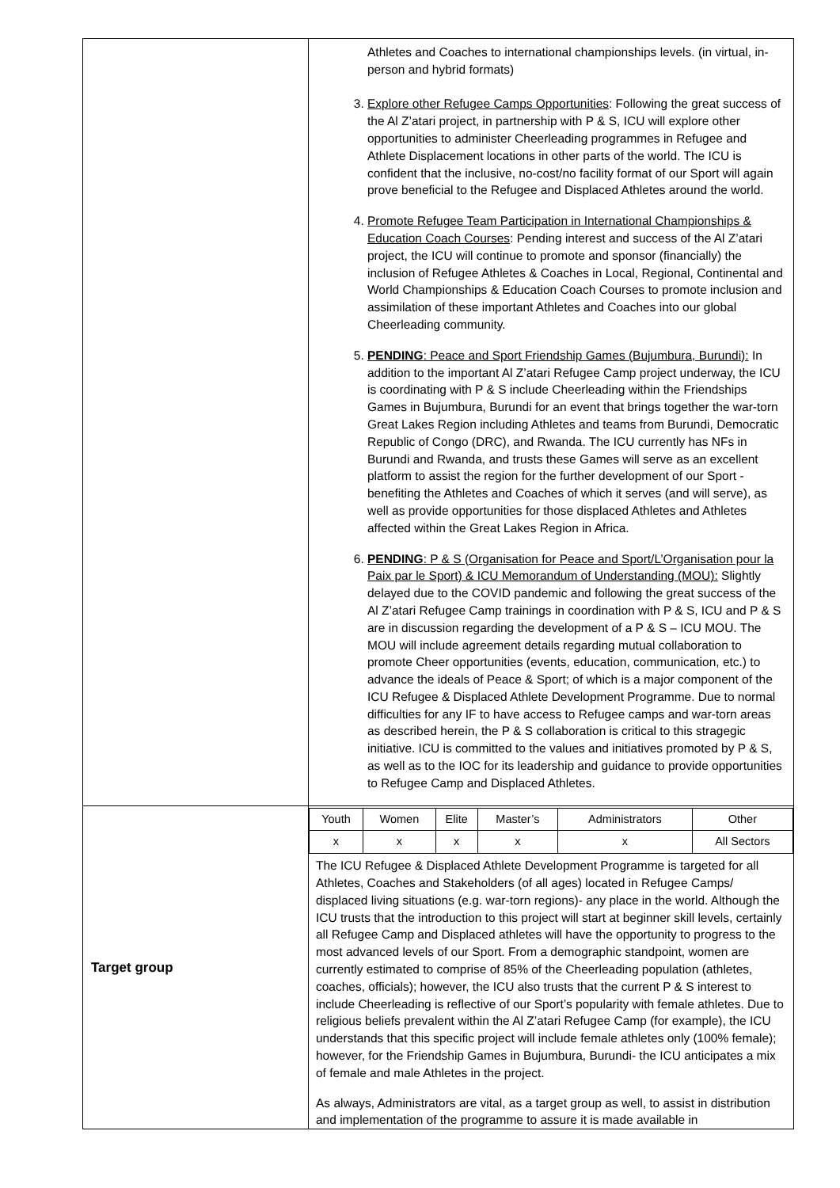| | Athletes and Coaches to international championships levels. (in virtual, in-person and hybrid formats) 3. Explore other Refugee Camps Opportunities : Following the great success of the Al Z’atari project, in partnership with P & S, ICU will explore other opportunities to administer Cheerleading programmes in Refugee and Athlete Displacement locations in other parts of the world. The ICU is confident that the inclusive, no-cost/no facility format of our Sport will again prove beneficial to the Refugee and Displaced Athletes around the world. 4. Promote Refugee Team Participation in International Championships & Education Coach Courses : Pending interest and success of the Al Z’atari project, the ICU will continue to promote and sponsor (financially) the inclusion of Refugee Athletes & Coaches in Local, Regional, Continental and World Championships & Education Coach Courses to promote inclusion and assimilation of these important Athletes and Coaches into our global Cheerleading community. 5. PENDING : Peace and Sport Friendship Games (Bujumbura, Burundi): In addition to the important Al Z’atari Refugee Camp project underway, the ICU is coordinating with P & S include Cheerleading within the Friendships Games in Bujumbura, Burundi for an event that brings together the war-torn Great Lakes Region including Athletes and teams from Burundi, Democratic Republic of Congo (DRC), and Rwanda. The ICU currently has NFs in Burundi and Rwanda, and trusts these Games will serve as an excellent platform to assist the region for the further development of our Sport -benefiting the Athletes and Coaches of which it serves (and will serve), as well as provide opportunities for those displaced Athletes and Athletes affected within the Great Lakes Region in Africa. 6. PENDING : P & S (Organisation for Peace and Sport/L’Organisation pour la Paix par le Sport) & ICU Memorandum of Understanding (MOU): Slightly delayed due to the COVID pandemic and following the great success of the Al Z’atari Refugee Camp trainings in coordination with P & S, ICU and P & S are in discussion regarding the development of a P & S – ICU MOU. The MOU will include agreement details regarding mutual collaboration to promote Cheer opportunities (events, education, communication, etc.) to advance the ideals of Peace & Sport; of which is a major component of the ICU Refugee & Displaced Athlete Development Programme. Due to normal difficulties for any IF to have access to Refugee camps and war-torn areas as described herein, the P & S collaboration is critical to this stragegic initiative. ICU is committed to the values and initiatives promoted by P & S, as well as to the IOC for its leadership and guidance to provide opportunities to Refugee Camp and Displaced Athletes. |
| Target group | / Youth / Women / Elite / Master’s / Administrators / Other / / x / x / x / x / x / All Sectors / The ICU Refugee & Displaced Athlete Development Programme is targeted for all Athletes, Coaches and Stakeholders (of all ages) located in Refugee Camps/ displaced living situations (e.g. war-torn regions)- any place in the world. Although the ICU trusts that the introduction to this project will start at beginner skill levels, certainly all Refugee Camp and Displaced athletes will have the opportunity to progress to the most advanced levels of our Sport. From a demographic standpoint, women are currently estimated to comprise of 85% of the Cheerleading population (athletes, coaches, officials); however, the ICU also trusts that the current P & S interest to include Cheerleading is reflective of our Sport’s popularity with female athletes. Due to religious beliefs prevalent within the Al Z’atari Refugee Camp (for example), the ICU understands that this specific project will include female athletes only (100% female); however, for the Friendship Games in Bujumbura, Burundi- the ICU anticipates a mix of female and male Athletes in the project. As always, Administrators are vital, as a target group as well, to assist in distribution and implementation of the programme to assure it is made available in |